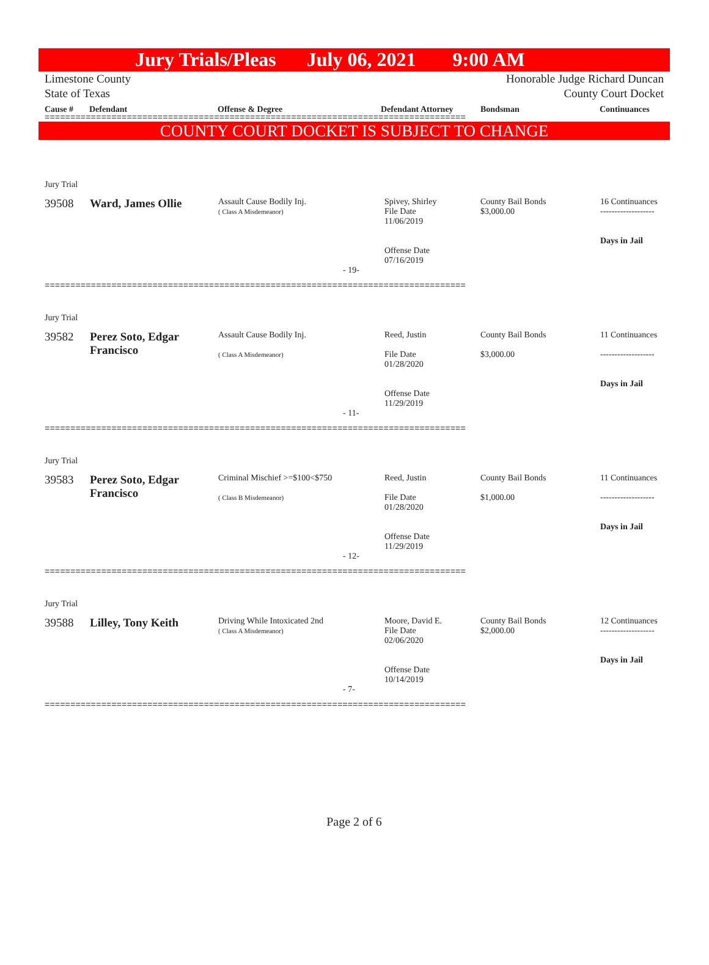Jury Trials/Pleas July 06, 2021 9:00 AM
Limestone County Honorable Judge Richard Duncan
State of Texas County Court Docket
Cause # Defendant Offense & Degree Defendant Attorney Bondsman Continuances
==================================================================================
COUNTY COURT DOCKET IS SUBJECT TO CHANGE
| Jury Trial | | | | | |
| 39508 | Ward, James Ollie | Assault Cause Bodily Inj. ( Class A Misdemeanor) | Spivey, Shirley File Date 11/06/2019 Offense Date 07/16/2019 | County Bail Bonds $3,000.00 | 16 Continuances ------------------- Days in Jail |
| - 19- | | | | | |
==================================================================================
| Jury Trial | | | | | |
| 39582 | Perez Soto, Edgar Francisco | Assault Cause Bodily Inj. ( Class A Misdemeanor) | Reed, Justin File Date 01/28/2020 Offense Date 11/29/2019 | County Bail Bonds $3,000.00 | 11 Continuances ------------------- Days in Jail |
| - 11- | | | | | |
==================================================================================
| Jury Trial | | | | | |
| 39583 | Perez Soto, Edgar Francisco | Criminal Mischief >=$100<$750 ( Class B Misdemeanor) | Reed, Justin File Date 01/28/2020 Offense Date 11/29/2019 | County Bail Bonds $1,000.00 | 11 Continuances ------------------- Days in Jail |
| - 12- | | | | | |
==================================================================================
| Jury Trial | | | | | |
| 39588 | Lilley, Tony Keith | Driving While Intoxicated 2nd ( Class A Misdemeanor) | Moore, David E. File Date 02/06/2020 Offense Date 10/14/2019 | County Bail Bonds $2,000.00 | 12 Continuances ------------------- Days in Jail |
| - 7- | | | | | |
==================================================================================
Page 2 of 6